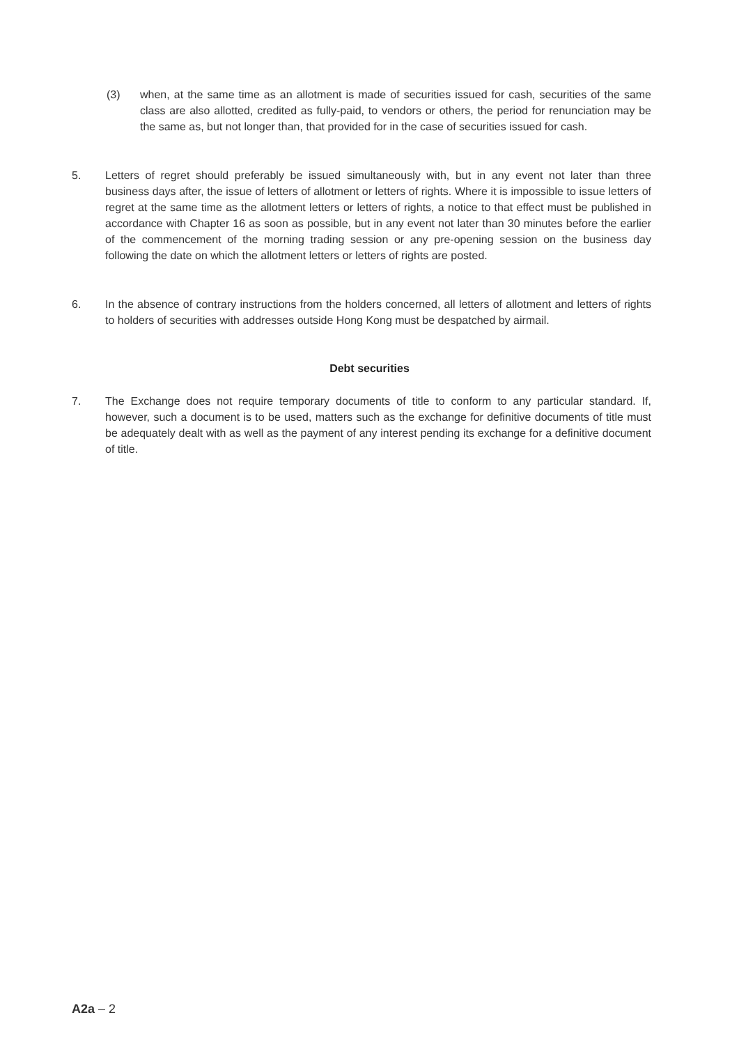(3) when, at the same time as an allotment is made of securities issued for cash, securities of the same class are also allotted, credited as fully-paid, to vendors or others, the period for renunciation may be the same as, but not longer than, that provided for in the case of securities issued for cash.
5. Letters of regret should preferably be issued simultaneously with, but in any event not later than three business days after, the issue of letters of allotment or letters of rights. Where it is impossible to issue letters of regret at the same time as the allotment letters or letters of rights, a notice to that effect must be published in accordance with Chapter 16 as soon as possible, but in any event not later than 30 minutes before the earlier of the commencement of the morning trading session or any pre-opening session on the business day following the date on which the allotment letters or letters of rights are posted.
6. In the absence of contrary instructions from the holders concerned, all letters of allotment and letters of rights to holders of securities with addresses outside Hong Kong must be despatched by airmail.
Debt securities
7. The Exchange does not require temporary documents of title to conform to any particular standard. If, however, such a document is to be used, matters such as the exchange for definitive documents of title must be adequately dealt with as well as the payment of any interest pending its exchange for a definitive document of title.
A2a – 2